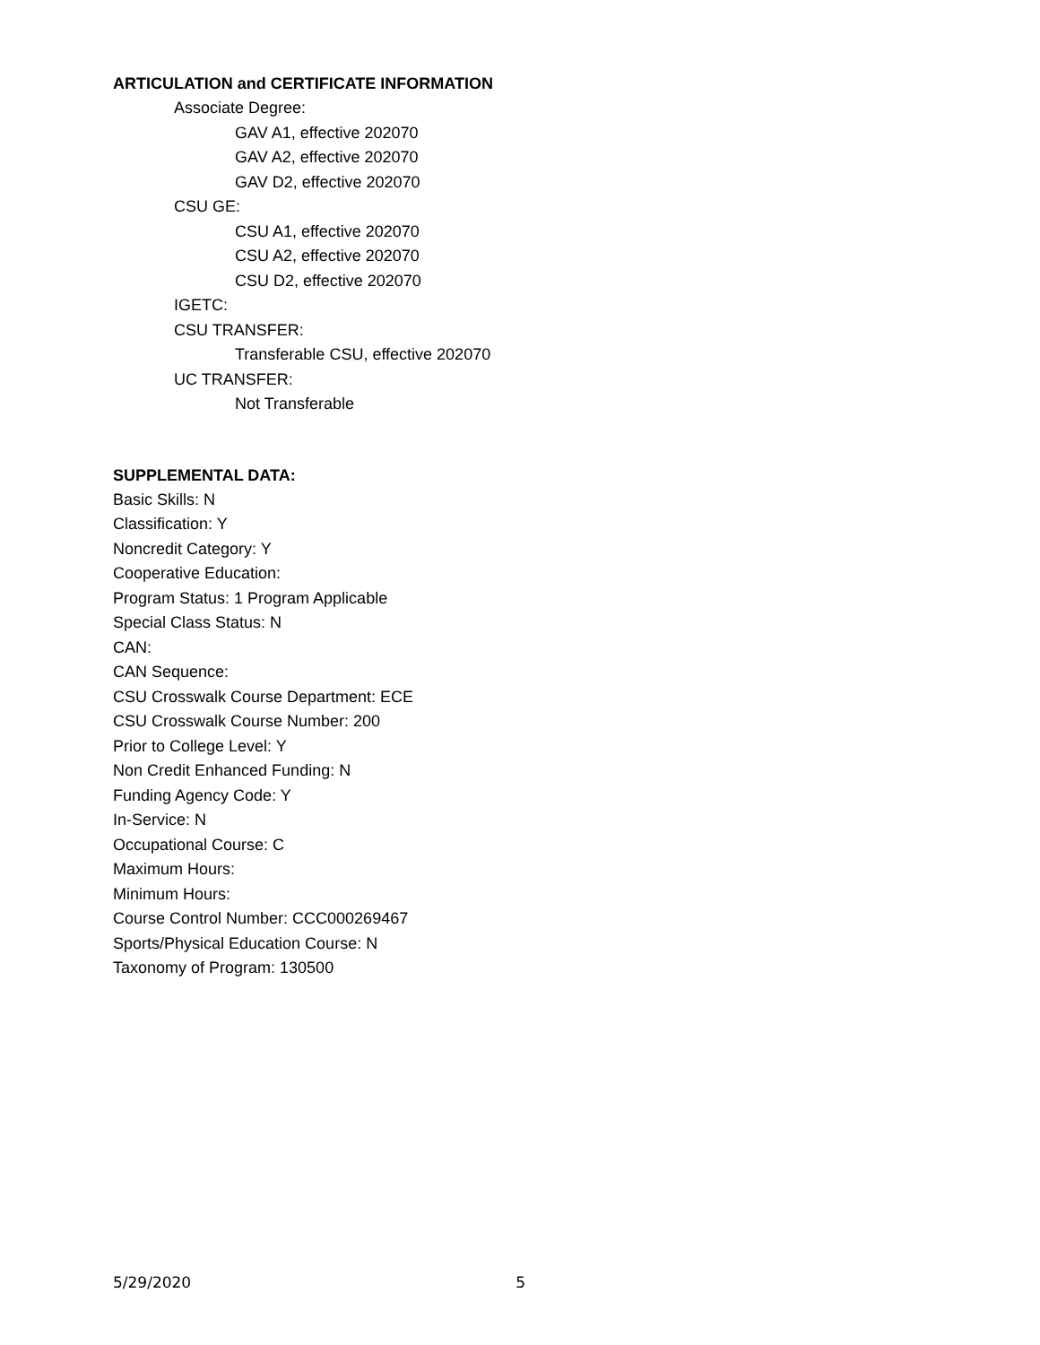ARTICULATION and CERTIFICATE INFORMATION
Associate Degree:
GAV A1, effective 202070
GAV A2, effective 202070
GAV D2, effective 202070
CSU GE:
CSU A1, effective 202070
CSU A2, effective 202070
CSU D2, effective 202070
IGETC:
CSU TRANSFER:
Transferable CSU, effective 202070
UC TRANSFER:
Not Transferable
SUPPLEMENTAL DATA:
Basic Skills: N
Classification: Y
Noncredit Category: Y
Cooperative Education:
Program Status: 1 Program Applicable
Special Class Status: N
CAN:
CAN Sequence:
CSU Crosswalk Course Department: ECE
CSU Crosswalk Course Number: 200
Prior to College Level: Y
Non Credit Enhanced Funding: N
Funding Agency Code: Y
In-Service: N
Occupational Course: C
Maximum Hours:
Minimum Hours:
Course Control Number: CCC000269467
Sports/Physical Education Course: N
Taxonomy of Program: 130500
5/29/2020 5